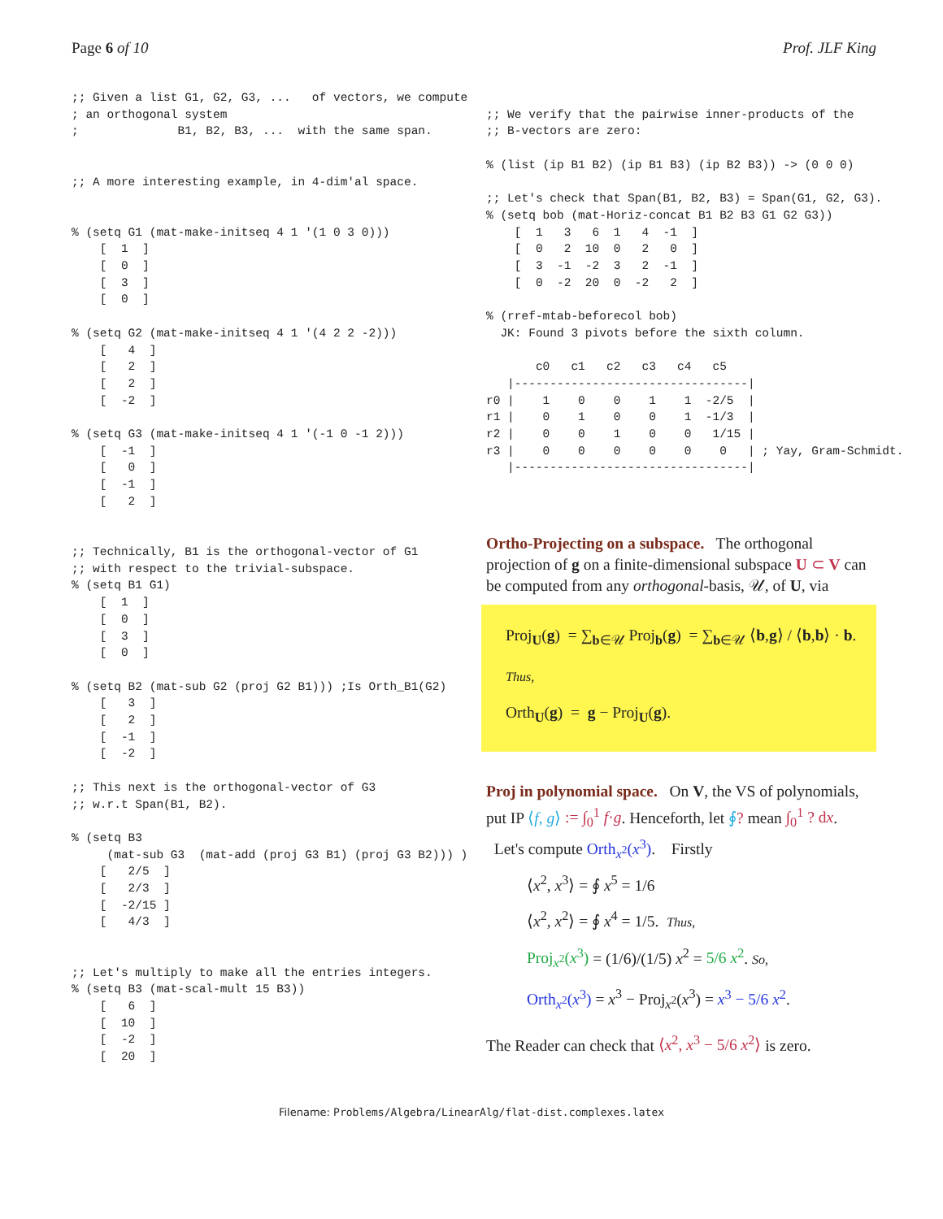Page 6 of 10 Prof. JLF King
;; Given a list G1, G2, G3, ...   of vectors, we compute
; an orthogonal system
;              B1, B2, B3, ...  with the same span.


;; A more interesting example, in 4-dim'al space.


% (setq G1 (mat-make-initseq 4 1 '(1 0 3 0)))
    [  1  ]
    [  0  ]
    [  3  ]
    [  0  ]

% (setq G2 (mat-make-initseq 4 1 '(4 2 2 -2)))
    [   4  ]
    [   2  ]
    [   2  ]
    [  -2  ]

% (setq G3 (mat-make-initseq 4 1 '(-1 0 -1 2)))
    [  -1  ]
    [   0  ]
    [  -1  ]
    [   2  ]


;; Technically, B1 is the orthogonal-vector of G1
;; with respect to the trivial-subspace.
% (setq B1 G1)
    [  1  ]
    [  0  ]
    [  3  ]
    [  0  ]

% (setq B2 (mat-sub G2 (proj G2 B1))) ;Is Orth_B1(G2)
    [   3  ]
    [   2  ]
    [  -1  ]
    [  -2  ]

;; This next is the orthogonal-vector of G3
;; w.r.t Span(B1, B2).

% (setq B3
     (mat-sub G3  (mat-add (proj G3 B1) (proj G3 B2))) )
    [   2/5  ]
    [   2/3  ]
    [  -2/15 ]
    [   4/3  ]


;; Let's multiply to make all the entries integers.
% (setq B3 (mat-scal-mult 15 B3))
    [   6  ]
    [  10  ]
    [  -2  ]
    [  20  ]
;; We verify that the pairwise inner-products of the
;; B-vectors are zero:

% (list (ip B1 B2) (ip B1 B3) (ip B2 B3)) -> (0 0 0)

;; Let's check that Span(B1, B2, B3) = Span(G1, G2, G3).
% (setq bob (mat-Horiz-concat B1 B2 B3 G1 G2 G3))
    [  1   3   6  1   4  -1  ]
    [  0   2  10  0   2   0  ]
    [  3  -1  -2  3   2  -1  ]
    [  0  -2  20  0  -2   2  ]

% (rref-mtab-beforecol bob)
  JK: Found 3 pivots before the sixth column.

       c0   c1   c2   c3   c4   c5
   |---------------------------------|
r0 |    1    0    0    1    1  -2/5  |
r1 |    0    1    0    0    1  -1/3  |
r2 |    0    0    1    0    0   1/15 |
r3 |    0    0    0    0    0    0   | ; Yay, Gram-Schmidt.
   |---------------------------------|
Ortho-Projecting on a subspace. The orthogonal projection of g on a finite-dimensional subspace U ⊂ V can be computed from any orthogonal-basis, 𝒰, of U, via
Proj<sub>U</sub>(g) = ∑<sub>b∈𝒰</sub> Proj<sub>b</sub>(g) = ∑<sub>b∈𝒰</sub> ⟨b,g⟩ / ⟨b,b⟩ · b. Thus,
Orth<sub>U</sub>(g) = g − Proj<sub>U</sub>(g).
Proj in polynomial space. On V, the VS of polynomials, put IP ⟨f, g⟩ := ∫<sub>0</sub><sup>1</sup> f·g. Henceforth, let ∮? mean ∫<sub>0</sub><sup>1</sup> ? dx.
Let's compute Orth<sub>x<sup>2</sup></sub>(x<sup>3</sup>). Firstly
⟨x<sup>2</sup>, x<sup>3</sup>⟩ = ∮ x<sup>5</sup> = 1/6
⟨x<sup>2</sup>, x<sup>2</sup>⟩ = ∮ x<sup>4</sup> = 1/5. Thus,
Proj<sub>x<sup>2</sup></sub>(x<sup>3</sup>) = (1/6)/(1/5) x<sup>2</sup> = 5/6 x<sup>2</sup>. So,
Orth<sub>x<sup>2</sup></sub>(x<sup>3</sup>) = x<sup>3</sup> − Proj<sub>x<sup>2</sup></sub>(x<sup>3</sup>) = x<sup>3</sup> − 5/6 x<sup>2</sup>.
The Reader can check that ⟨x<sup>2</sup>, x<sup>3</sup> − 5/6 x<sup>2</sup>⟩ is zero.
Filename: Problems/Algebra/LinearAlg/flat-dist.complexes.latex